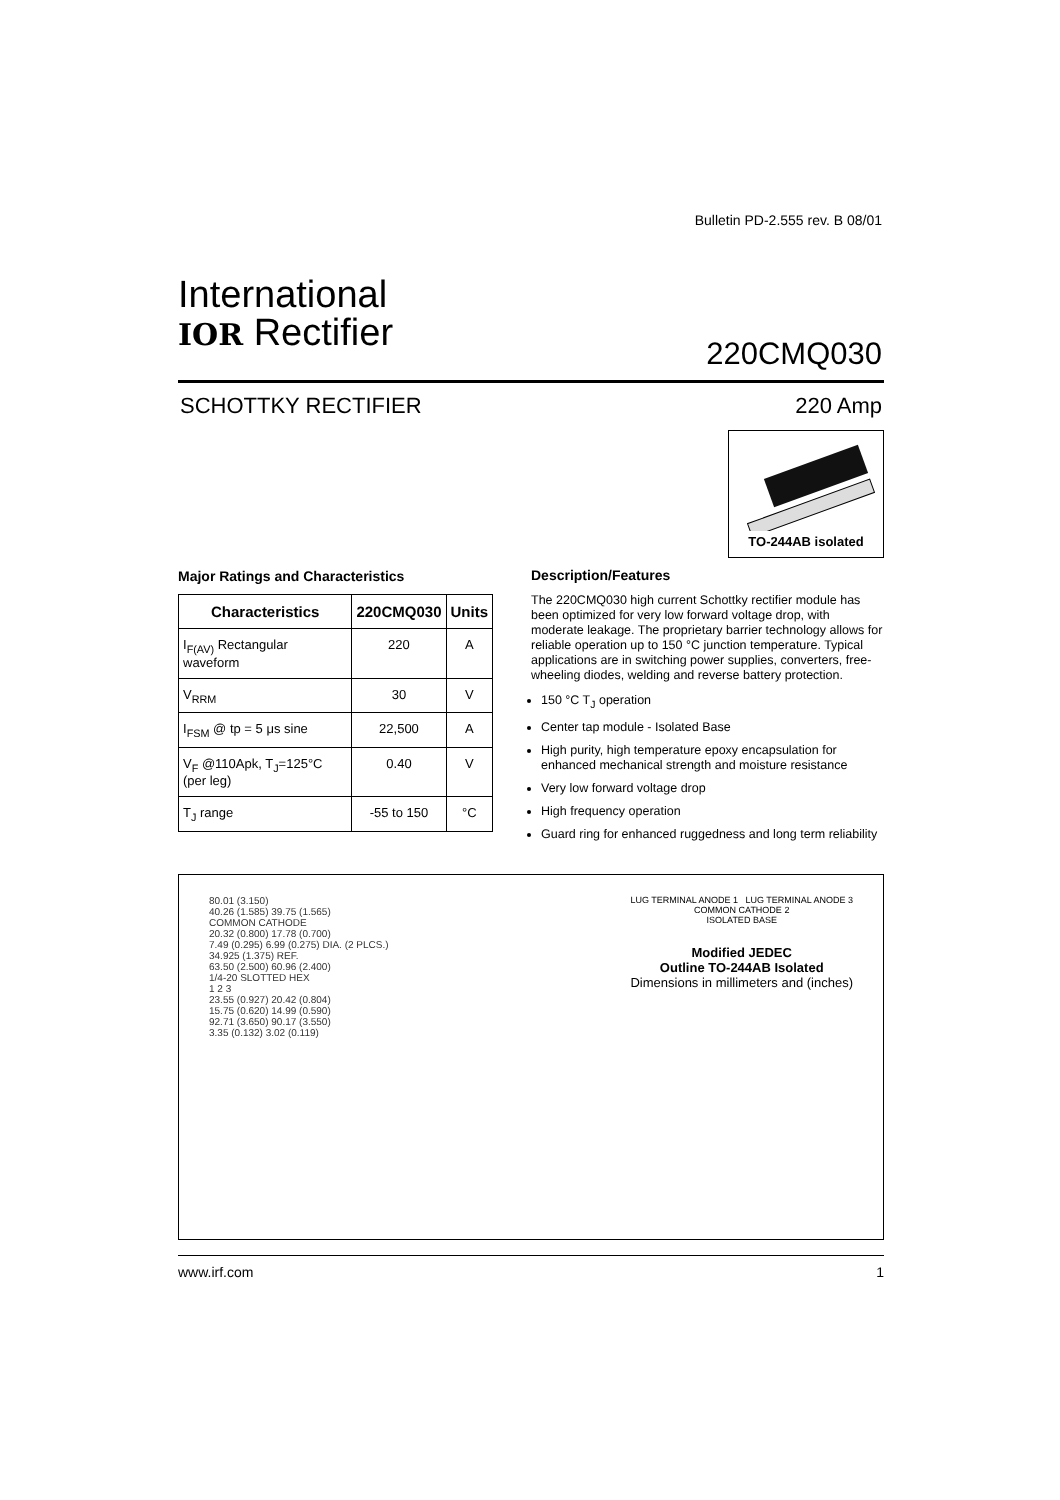Bulletin PD-2.555 rev. B 08/01
International
IOR Rectifier
220CMQ030
SCHOTTKY RECTIFIER 220 Amp
TO-244AB isolated
Major Ratings and Characteristics
| Characteristics | 220CMQ030 | Units |
| --- | --- | --- |
| I<sub>F(AV)</sub> Rectangular waveform | 220 | A |
| V<sub>RRM</sub> | 30 | V |
| I<sub>FSM</sub> @ tp = 5 μs sine | 22,500 | A |
| V<sub>F</sub> @110Apk, T<sub>J</sub>=125°C (per leg) | 0.40 | V |
| T<sub>J</sub> range | -55 to 150 | °C |
Description/Features
The 220CMQ030 high current Schottky rectifier module has been optimized for very low forward voltage drop, with moderate leakage. The proprietary barrier technology allows for reliable operation up to 150 °C junction temperature. Typical applications are in switching power supplies, converters, free-wheeling diodes, welding and reverse battery protection.
150 °C T<sub>J</sub> operation
Center tap module - Isolated Base
High purity, high temperature epoxy encapsulation for enhanced mechanical strength and moisture resistance
Very low forward voltage drop
High frequency operation
Guard ring for enhanced ruggedness and long term reliability
80.01 (3.150)
40.26 (1.585) 39.75 (1.565)
COMMON CATHODE
20.32 (0.800) 17.78 (0.700)
7.49 (0.295) 6.99 (0.275) DIA. (2 PLCS.)
34.925 (1.375) REF.
63.50 (2.500) 60.96 (2.400)
1/4-20 SLOTTED HEX
1 2 3
23.55 (0.927) 20.42 (0.804)
15.75 (0.620) 14.99 (0.590)
92.71 (3.650) 90.17 (3.550)
3.35 (0.132) 3.02 (0.119)
LUG TERMINAL ANODE 1 LUG TERMINAL ANODE 3
COMMON CATHODE 2
ISOLATED BASE
Modified JEDEC
Outline TO-244AB Isolated
Dimensions in millimeters and (inches)
www.irf.com 1